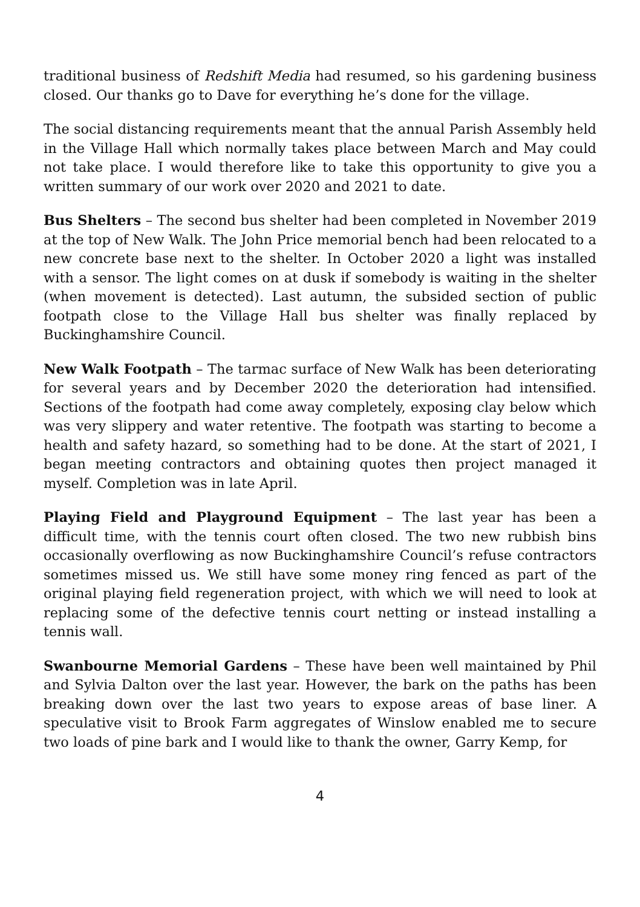traditional business of Redshift Media had resumed, so his gardening business closed. Our thanks go to Dave for everything he’s done for the village.
The social distancing requirements meant that the annual Parish Assembly held in the Village Hall which normally takes place between March and May could not take place. I would therefore like to take this opportunity to give you a written summary of our work over 2020 and 2021 to date.
Bus Shelters – The second bus shelter had been completed in November 2019 at the top of New Walk. The John Price memorial bench had been relocated to a new concrete base next to the shelter. In October 2020 a light was installed with a sensor. The light comes on at dusk if somebody is waiting in the shelter (when movement is detected). Last autumn, the subsided section of public footpath close to the Village Hall bus shelter was finally replaced by Buckinghamshire Council.
New Walk Footpath – The tarmac surface of New Walk has been deteriorating for several years and by December 2020 the deterioration had intensified. Sections of the footpath had come away completely, exposing clay below which was very slippery and water retentive. The footpath was starting to become a health and safety hazard, so something had to be done. At the start of 2021, I began meeting contractors and obtaining quotes then project managed it myself. Completion was in late April.
Playing Field and Playground Equipment – The last year has been a difficult time, with the tennis court often closed. The two new rubbish bins occasionally overflowing as now Buckinghamshire Council’s refuse contractors sometimes missed us. We still have some money ring fenced as part of the original playing field regeneration project, with which we will need to look at replacing some of the defective tennis court netting or instead installing a tennis wall.
Swanbourne Memorial Gardens – These have been well maintained by Phil and Sylvia Dalton over the last year. However, the bark on the paths has been breaking down over the last two years to expose areas of base liner. A speculative visit to Brook Farm aggregates of Winslow enabled me to secure two loads of pine bark and I would like to thank the owner, Garry Kemp, for
4